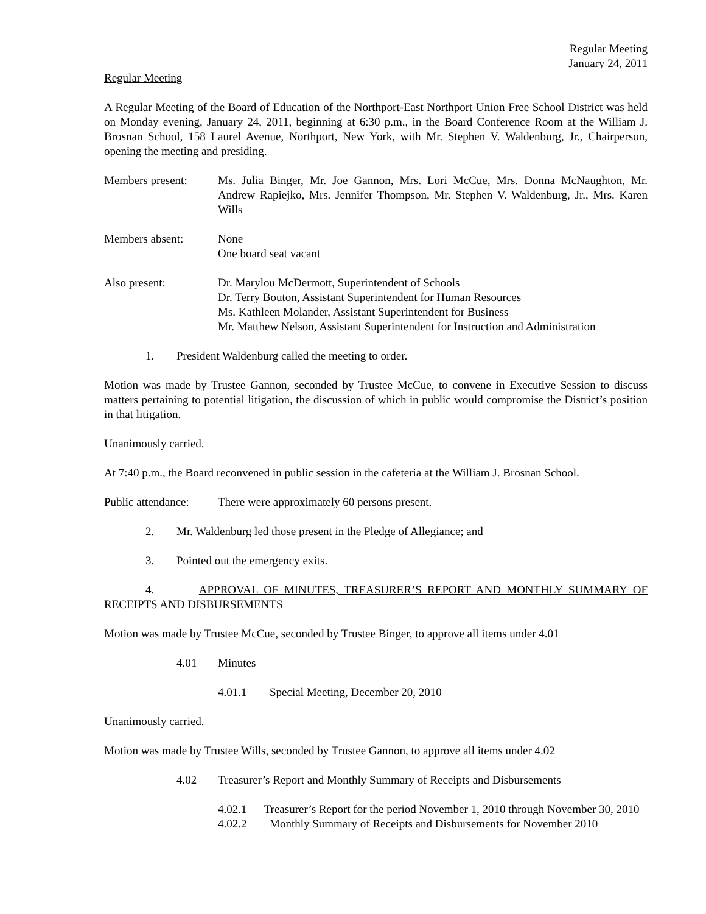Regular Meeting
January 24, 2011
Regular Meeting
A Regular Meeting of the Board of Education of the Northport-East Northport Union Free School District was held on Monday evening, January 24, 2011, beginning at 6:30 p.m., in the Board Conference Room at the William J. Brosnan School, 158 Laurel Avenue, Northport, New York, with Mr. Stephen V. Waldenburg, Jr., Chairperson, opening the meeting and presiding.
Members present: Ms. Julia Binger, Mr. Joe Gannon, Mrs. Lori McCue, Mrs. Donna McNaughton, Mr. Andrew Rapiejko, Mrs. Jennifer Thompson, Mr. Stephen V. Waldenburg, Jr., Mrs. Karen Wills
Members absent: None
One board seat vacant
Also present: Dr. Marylou McDermott, Superintendent of Schools
Dr. Terry Bouton, Assistant Superintendent for Human Resources
Ms. Kathleen Molander, Assistant Superintendent for Business
Mr. Matthew Nelson, Assistant Superintendent for Instruction and Administration
1. President Waldenburg called the meeting to order.
Motion was made by Trustee Gannon, seconded by Trustee McCue, to convene in Executive Session to discuss matters pertaining to potential litigation, the discussion of which in public would compromise the District’s position in that litigation.
Unanimously carried.
At 7:40 p.m., the Board reconvened in public session in the cafeteria at the William J. Brosnan School.
Public attendance:
There were approximately 60 persons present.
2. Mr. Waldenburg led those present in the Pledge of Allegiance; and
3. Pointed out the emergency exits.
4. APPROVAL OF MINUTES, TREASURER’S REPORT AND MONTHLY SUMMARY OF RECEIPTS AND DISBURSEMENTS
Motion was made by Trustee McCue, seconded by Trustee Binger, to approve all items under 4.01
4.01 Minutes
4.01.1 Special Meeting, December 20, 2010
Unanimously carried.
Motion was made by Trustee Wills, seconded by Trustee Gannon, to approve all items under 4.02
4.02 Treasurer’s Report and Monthly Summary of Receipts and Disbursements
4.02.1 Treasurer’s Report for the period November 1, 2010 through November 30, 2010
4.02.2 Monthly Summary of Receipts and Disbursements for November 2010